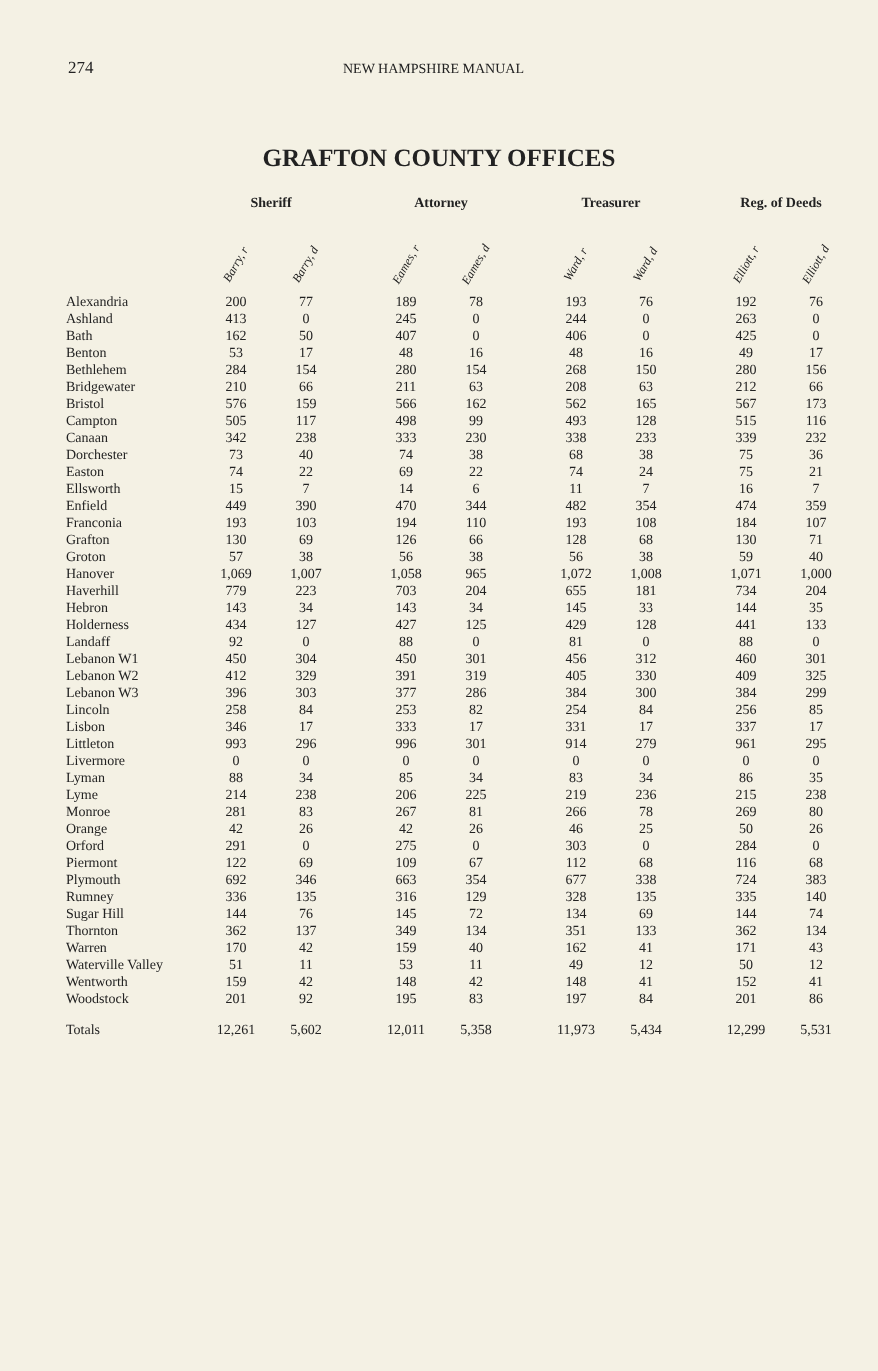274 NEW HAMPSHIRE MANUAL
GRAFTON COUNTY OFFICES
| | Sheriff | | | Attorney | | | Treasurer | | | Reg. of Deeds | |
| --- | --- | --- | --- | --- | --- | --- | --- | --- | --- | --- | --- |
| | Barry, r | Barry, d | | Eames, r | Eames, d | | Ward, r | Ward, d | | Elliott, r | Elliott, d |
| Alexandria | 200 | 77 | | 189 | 78 | | 193 | 76 | | 192 | 76 |
| Ashland | 413 | 0 | | 245 | 0 | | 244 | 0 | | 263 | 0 |
| Bath | 162 | 50 | | 407 | 0 | | 406 | 0 | | 425 | 0 |
| Benton | 53 | 17 | | 48 | 16 | | 48 | 16 | | 49 | 17 |
| Bethlehem | 284 | 154 | | 280 | 154 | | 268 | 150 | | 280 | 156 |
| Bridgewater | 210 | 66 | | 211 | 63 | | 208 | 63 | | 212 | 66 |
| Bristol | 576 | 159 | | 566 | 162 | | 562 | 165 | | 567 | 173 |
| Campton | 505 | 117 | | 498 | 99 | | 493 | 128 | | 515 | 116 |
| Canaan | 342 | 238 | | 333 | 230 | | 338 | 233 | | 339 | 232 |
| Dorchester | 73 | 40 | | 74 | 38 | | 68 | 38 | | 75 | 36 |
| Easton | 74 | 22 | | 69 | 22 | | 74 | 24 | | 75 | 21 |
| Ellsworth | 15 | 7 | | 14 | 6 | | 11 | 7 | | 16 | 7 |
| Enfield | 449 | 390 | | 470 | 344 | | 482 | 354 | | 474 | 359 |
| Franconia | 193 | 103 | | 194 | 110 | | 193 | 108 | | 184 | 107 |
| Grafton | 130 | 69 | | 126 | 66 | | 128 | 68 | | 130 | 71 |
| Groton | 57 | 38 | | 56 | 38 | | 56 | 38 | | 59 | 40 |
| Hanover | 1,069 | 1,007 | | 1,058 | 965 | | 1,072 | 1,008 | | 1,071 | 1,000 |
| Haverhill | 779 | 223 | | 703 | 204 | | 655 | 181 | | 734 | 204 |
| Hebron | 143 | 34 | | 143 | 34 | | 145 | 33 | | 144 | 35 |
| Holderness | 434 | 127 | | 427 | 125 | | 429 | 128 | | 441 | 133 |
| Landaff | 92 | 0 | | 88 | 0 | | 81 | 0 | | 88 | 0 |
| Lebanon W1 | 450 | 304 | | 450 | 301 | | 456 | 312 | | 460 | 301 |
| Lebanon W2 | 412 | 329 | | 391 | 319 | | 405 | 330 | | 409 | 325 |
| Lebanon W3 | 396 | 303 | | 377 | 286 | | 384 | 300 | | 384 | 299 |
| Lincoln | 258 | 84 | | 253 | 82 | | 254 | 84 | | 256 | 85 |
| Lisbon | 346 | 17 | | 333 | 17 | | 331 | 17 | | 337 | 17 |
| Littleton | 993 | 296 | | 996 | 301 | | 914 | 279 | | 961 | 295 |
| Livermore | 0 | 0 | | 0 | 0 | | 0 | 0 | | 0 | 0 |
| Lyman | 88 | 34 | | 85 | 34 | | 83 | 34 | | 86 | 35 |
| Lyme | 214 | 238 | | 206 | 225 | | 219 | 236 | | 215 | 238 |
| Monroe | 281 | 83 | | 267 | 81 | | 266 | 78 | | 269 | 80 |
| Orange | 42 | 26 | | 42 | 26 | | 46 | 25 | | 50 | 26 |
| Orford | 291 | 0 | | 275 | 0 | | 303 | 0 | | 284 | 0 |
| Piermont | 122 | 69 | | 109 | 67 | | 112 | 68 | | 116 | 68 |
| Plymouth | 692 | 346 | | 663 | 354 | | 677 | 338 | | 724 | 383 |
| Rumney | 336 | 135 | | 316 | 129 | | 328 | 135 | | 335 | 140 |
| Sugar Hill | 144 | 76 | | 145 | 72 | | 134 | 69 | | 144 | 74 |
| Thornton | 362 | 137 | | 349 | 134 | | 351 | 133 | | 362 | 134 |
| Warren | 170 | 42 | | 159 | 40 | | 162 | 41 | | 171 | 43 |
| Waterville Valley | 51 | 11 | | 53 | 11 | | 49 | 12 | | 50 | 12 |
| Wentworth | 159 | 42 | | 148 | 42 | | 148 | 41 | | 152 | 41 |
| Woodstock | 201 | 92 | | 195 | 83 | | 197 | 84 | | 201 | 86 |
| Totals | 12,261 | 5,602 | | 12,011 | 5,358 | | 11,973 | 5,434 | | 12,299 | 5,531 |